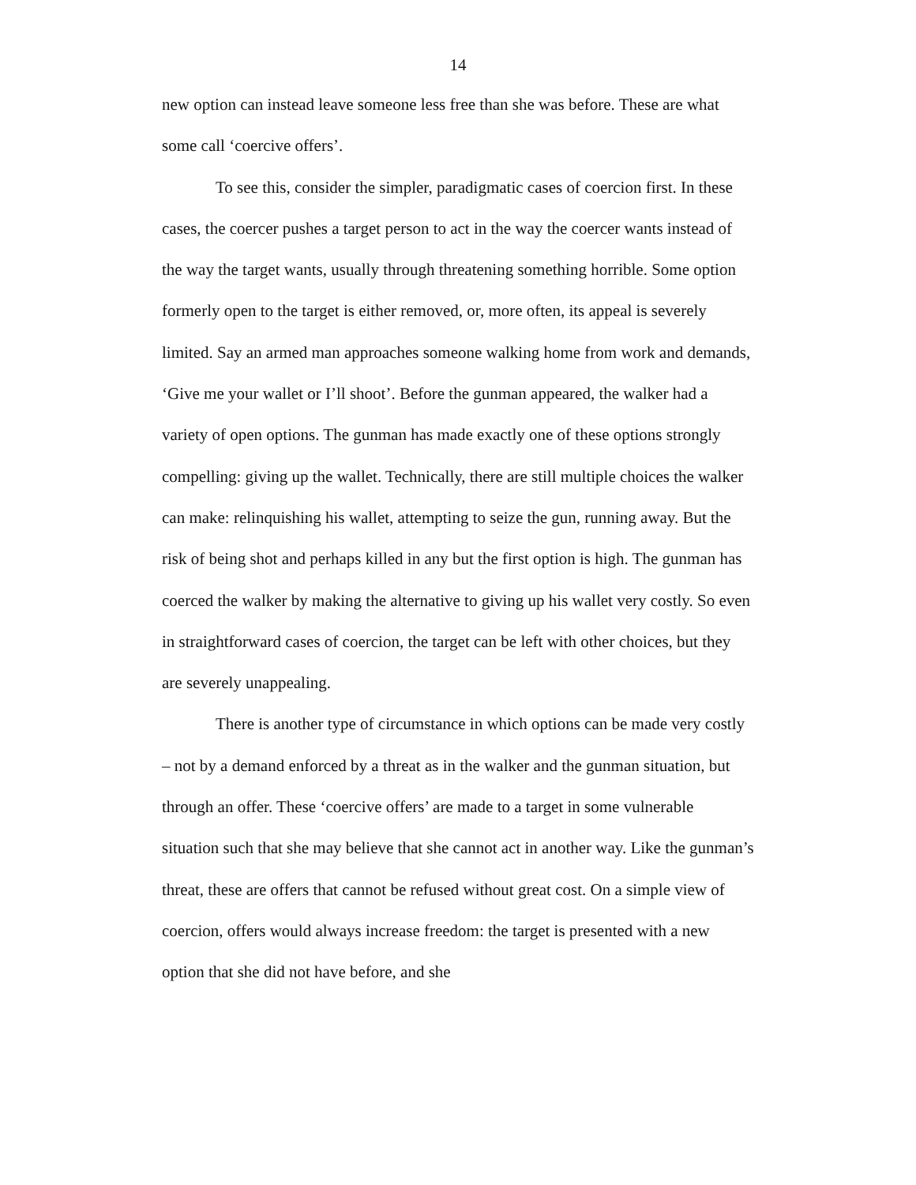14
new option can instead leave someone less free than she was before. These are what some call ‘coercive offers’.
To see this, consider the simpler, paradigmatic cases of coercion first. In these cases, the coercer pushes a target person to act in the way the coercer wants instead of the way the target wants, usually through threatening something horrible. Some option formerly open to the target is either removed, or, more often, its appeal is severely limited. Say an armed man approaches someone walking home from work and demands, ‘Give me your wallet or I’ll shoot’. Before the gunman appeared, the walker had a variety of open options. The gunman has made exactly one of these options strongly compelling: giving up the wallet. Technically, there are still multiple choices the walker can make: relinquishing his wallet, attempting to seize the gun, running away. But the risk of being shot and perhaps killed in any but the first option is high. The gunman has coerced the walker by making the alternative to giving up his wallet very costly. So even in straightforward cases of coercion, the target can be left with other choices, but they are severely unappealing.
There is another type of circumstance in which options can be made very costly – not by a demand enforced by a threat as in the walker and the gunman situation, but through an offer. These ‘coercive offers’ are made to a target in some vulnerable situation such that she may believe that she cannot act in another way. Like the gunman’s threat, these are offers that cannot be refused without great cost. On a simple view of coercion, offers would always increase freedom: the target is presented with a new option that she did not have before, and she